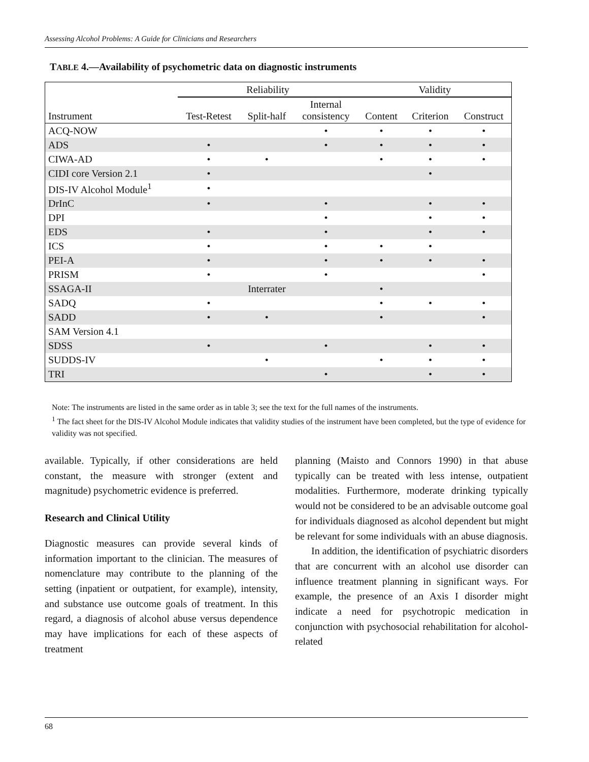Assessing Alcohol Problems: A Guide for Clinicians and Researchers
TABLE 4.—Availability of psychometric data on diagnostic instruments
| | Reliability | | | Validity | | |
| --- | --- | --- | --- | --- | --- | --- |
| Instrument | Test-Retest | Split-half | Internal consistency | Content | Criterion | Construct |
| ACQ-NOW | | | • | • | • | • |
| ADS | • | | • | • | • | • |
| CIWA-AD | • | • | | • | • | • |
| CIDI core Version 2.1 | • | | | | • | |
| DIS-IV Alcohol Module<sup>1</sup> | • | | | | | |
| DrInC | • | | • | | • | • |
| DPI | | | • | | • | • |
| EDS | • | | • | | • | • |
| ICS | • | | • | • | • | |
| PEI-A | • | | • | • | • | • |
| PRISM | • | | • | | | • |
| SSAGA-II | | Interrater | | • | | |
| SADQ | • | | | • | • | • |
| SADD | • | • | | • | | • |
| SAM Version 4.1 | | | | | | |
| SDSS | • | | • | | • | • |
| SUDDS-IV | | • | | • | • | • |
| TRI | | | • | | • | • |
Note: The instruments are listed in the same order as in table 3; see the text for the full names of the instruments.
<sup>1</sup> The fact sheet for the DIS-IV Alcohol Module indicates that validity studies of the instrument have been completed, but the type of evidence for validity was not specified.
available. Typically, if other considerations are held constant, the measure with stronger (extent and magnitude) psychometric evidence is preferred.
Research and Clinical Utility
Diagnostic measures can provide several kinds of information important to the clinician. The measures of nomenclature may contribute to the planning of the setting (inpatient or outpatient, for example), intensity, and substance use outcome goals of treatment. In this regard, a diagnosis of alcohol abuse versus dependence may have implications for each of these aspects of treatment
planning (Maisto and Connors 1990) in that abuse typically can be treated with less intense, outpatient modalities. Furthermore, moderate drinking typically would not be considered to be an advisable outcome goal for individuals diagnosed as alcohol dependent but might be relevant for some individuals with an abuse diagnosis.
In addition, the identification of psychiatric disorders that are concurrent with an alcohol use disorder can influence treatment planning in significant ways. For example, the presence of an Axis I disorder might indicate a need for psychotropic medication in conjunction with psychosocial rehabilitation for alcohol-related
68